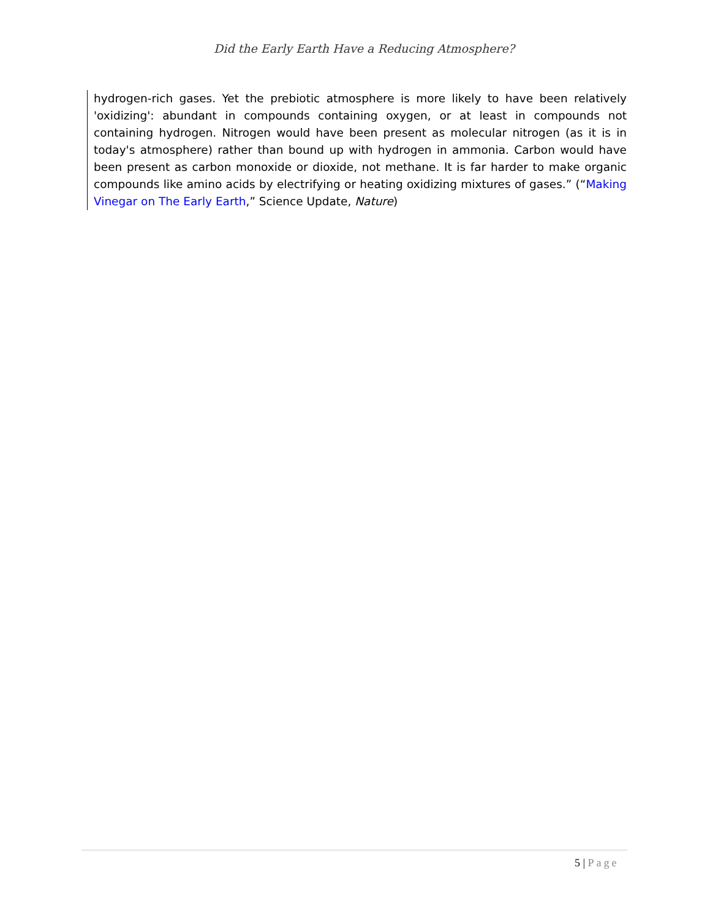Did the Early Earth Have a Reducing Atmosphere?
hydrogen-rich gases. Yet the prebiotic atmosphere is more likely to have been relatively 'oxidizing': abundant in compounds containing oxygen, or at least in compounds not containing hydrogen. Nitrogen would have been present as molecular nitrogen (as it is in today's atmosphere) rather than bound up with hydrogen in ammonia. Carbon would have been present as carbon monoxide or dioxide, not methane. It is far harder to make organic compounds like amino acids by electrifying or heating oxidizing mixtures of gases.” (“Making Vinegar on The Early Earth,” Science Update, Nature)
5 | Page